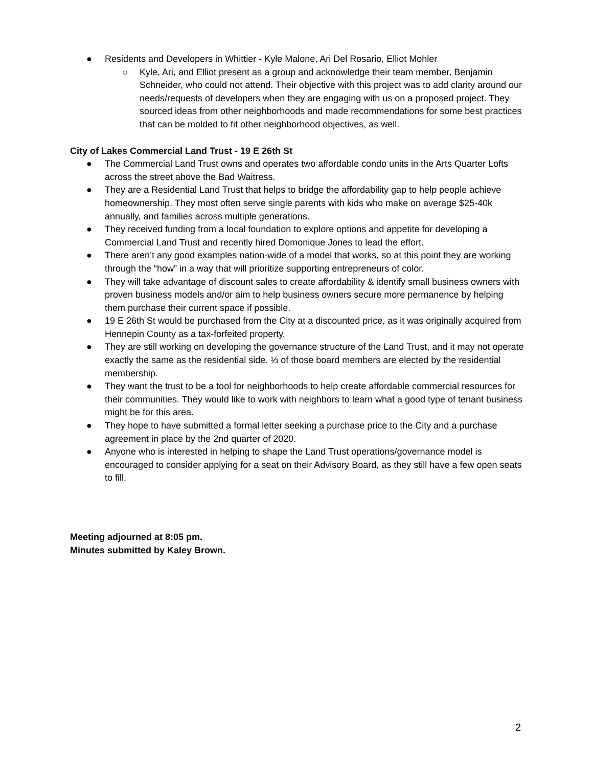● Residents and Developers in Whittier - Kyle Malone, Ari Del Rosario, Elliot Mohler
○ Kyle, Ari, and Elliot present as a group and acknowledge their team member, Benjamin Schneider, who could not attend. Their objective with this project was to add clarity around our needs/requests of developers when they are engaging with us on a proposed project. They sourced ideas from other neighborhoods and made recommendations for some best practices that can be molded to fit other neighborhood objectives, as well.
City of Lakes Commercial Land Trust - 19 E 26th St
● The Commercial Land Trust owns and operates two affordable condo units in the Arts Quarter Lofts across the street above the Bad Waitress.
● They are a Residential Land Trust that helps to bridge the affordability gap to help people achieve homeownership. They most often serve single parents with kids who make on average $25-40k annually, and families across multiple generations.
● They received funding from a local foundation to explore options and appetite for developing a Commercial Land Trust and recently hired Domonique Jones to lead the effort.
● There aren’t any good examples nation-wide of a model that works, so at this point they are working through the “how” in a way that will prioritize supporting entrepreneurs of color.
● They will take advantage of discount sales to create affordability & identify small business owners with proven business models and/or aim to help business owners secure more permanence by helping them purchase their current space if possible.
● 19 E 26th St would be purchased from the City at a discounted price, as it was originally acquired from Hennepin County as a tax-forfeited property.
● They are still working on developing the governance structure of the Land Trust, and it may not operate exactly the same as the residential side. ⅓ of those board members are elected by the residential membership.
● They want the trust to be a tool for neighborhoods to help create affordable commercial resources for their communities. They would like to work with neighbors to learn what a good type of tenant business might be for this area.
● They hope to have submitted a formal letter seeking a purchase price to the City and a purchase agreement in place by the 2nd quarter of 2020.
● Anyone who is interested in helping to shape the Land Trust operations/governance model is encouraged to consider applying for a seat on their Advisory Board, as they still have a few open seats to fill.
Meeting adjourned at 8:05 pm.
Minutes submitted by Kaley Brown.
2